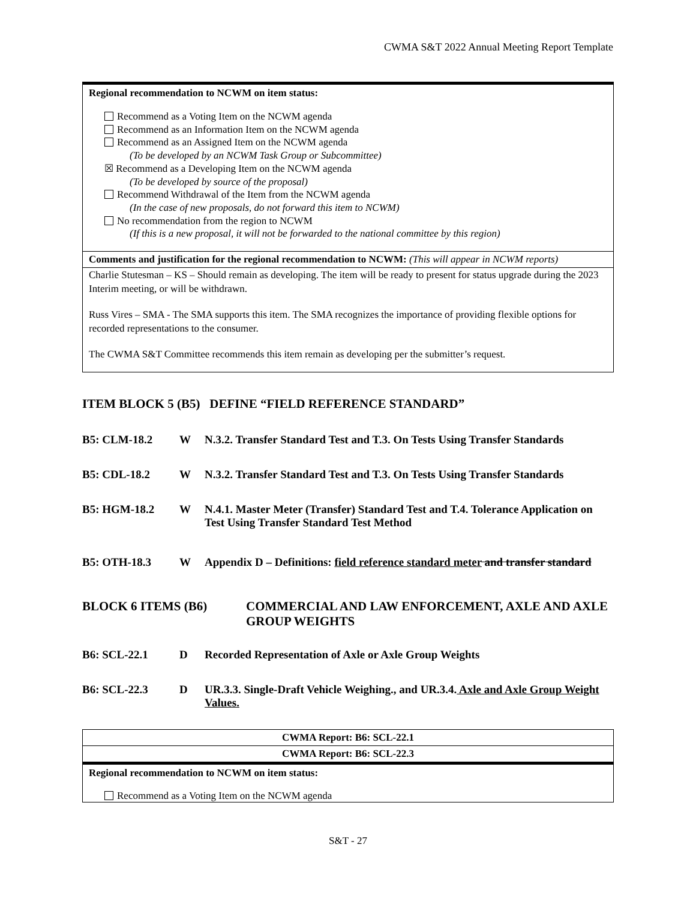CWMA S&T 2022 Annual Meeting Report Template
Regional recommendation to NCWM on item status:
Recommend as a Voting Item on the NCWM agenda
Recommend as an Information Item on the NCWM agenda
Recommend as an Assigned Item on the NCWM agenda
(To be developed by an NCWM Task Group or Subcommittee)
☒ Recommend as a Developing Item on the NCWM agenda
(To be developed by source of the proposal)
Recommend Withdrawal of the Item from the NCWM agenda
(In the case of new proposals, do not forward this item to NCWM)
No recommendation from the region to NCWM
(If this is a new proposal, it will not be forwarded to the national committee by this region)
Comments and justification for the regional recommendation to NCWM: (This will appear in NCWM reports)
Charlie Stutesman – KS – Should remain as developing. The item will be ready to present for status upgrade during the 2023 Interim meeting, or will be withdrawn.
Russ Vires – SMA - The SMA supports this item. The SMA recognizes the importance of providing flexible options for recorded representations to the consumer.
The CWMA S&T Committee recommends this item remain as developing per the submitter’s request.
ITEM BLOCK 5 (B5) DEFINE “FIELD REFERENCE STANDARD”
| B5: CLM-18.2 | W | N.3.2. Transfer Standard Test and T.3. On Tests Using Transfer Standards |
| B5: CDL-18.2 | W | N.3.2. Transfer Standard Test and T.3. On Tests Using Transfer Standards |
| B5: HGM-18.2 | W | N.4.1. Master Meter (Transfer) Standard Test and T.4. Tolerance Application on Test Using Transfer Standard Test Method |
| B5: OTH-18.3 | W | Appendix D – Definitions: field reference standard meter and transfer standard |
| BLOCK 6 ITEMS (B6) | COMMERCIAL AND LAW ENFORCEMENT, AXLE AND AXLE GROUP WEIGHTS |
| B6: SCL-22.1 | D | Recorded Representation of Axle or Axle Group Weights |
| B6: SCL-22.3 | D | UR.3.3. Single-Draft Vehicle Weighing., and UR.3.4. Axle and Axle Group Weight Values. |
CWMA Report: B6: SCL-22.1
CWMA Report: B6: SCL-22.3
Regional recommendation to NCWM on item status:
Recommend as a Voting Item on the NCWM agenda
S&T - 27